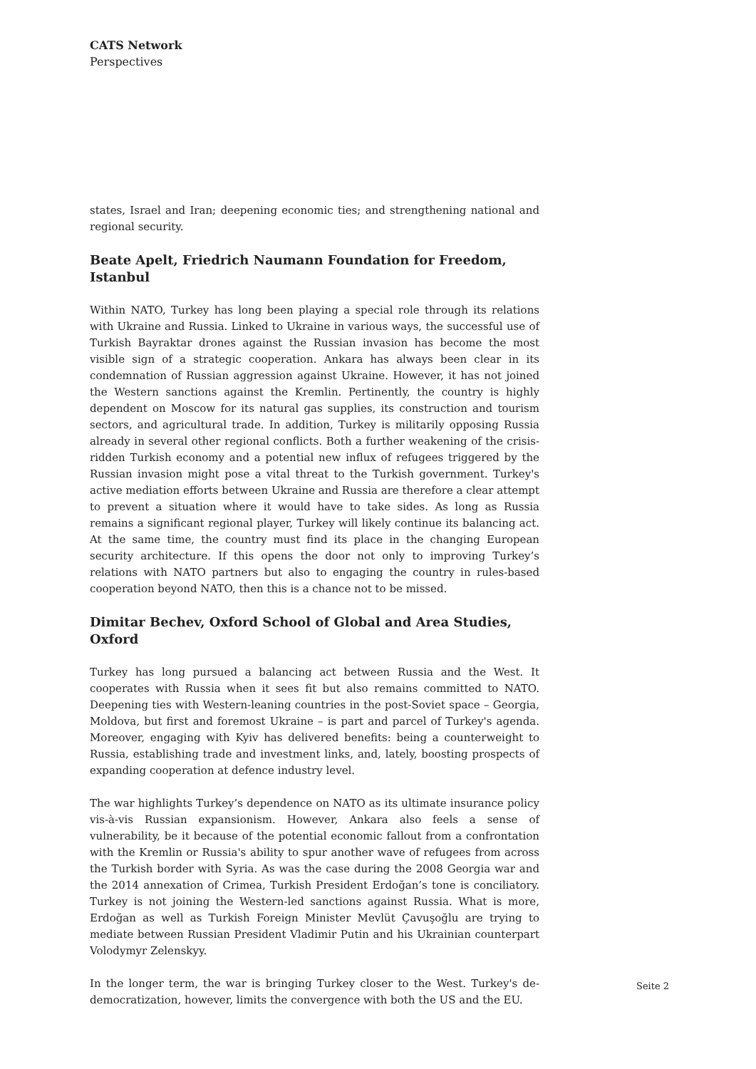CATS Network
Perspectives
states, Israel and Iran; deepening economic ties; and strengthening national and regional security.
Beate Apelt, Friedrich Naumann Foundation for Freedom, Istanbul
Within NATO, Turkey has long been playing a special role through its relations with Ukraine and Russia. Linked to Ukraine in various ways, the successful use of Turkish Bayraktar drones against the Russian invasion has become the most visible sign of a strategic cooperation. Ankara has always been clear in its condemnation of Russian aggression against Ukraine. However, it has not joined the Western sanctions against the Kremlin. Pertinently, the country is highly dependent on Moscow for its natural gas supplies, its construction and tourism sectors, and agricultural trade. In addition, Turkey is militarily opposing Russia already in several other regional conflicts. Both a further weakening of the crisis-ridden Turkish economy and a potential new influx of refugees triggered by the Russian invasion might pose a vital threat to the Turkish government. Turkey's active mediation efforts between Ukraine and Russia are therefore a clear attempt to prevent a situation where it would have to take sides. As long as Russia remains a significant regional player, Turkey will likely continue its balancing act. At the same time, the country must find its place in the changing European security architecture. If this opens the door not only to improving Turkey’s relations with NATO partners but also to engaging the country in rules-based cooperation beyond NATO, then this is a chance not to be missed.
Dimitar Bechev, Oxford School of Global and Area Studies, Oxford
Turkey has long pursued a balancing act between Russia and the West. It cooperates with Russia when it sees fit but also remains committed to NATO. Deepening ties with Western-leaning countries in the post-Soviet space – Georgia, Moldova, but first and foremost Ukraine – is part and parcel of Turkey's agenda. Moreover, engaging with Kyiv has delivered benefits: being a counterweight to Russia, establishing trade and investment links, and, lately, boosting prospects of expanding cooperation at defence industry level.
The war highlights Turkey’s dependence on NATO as its ultimate insurance policy vis-à-vis Russian expansionism. However, Ankara also feels a sense of vulnerability, be it because of the potential economic fallout from a confrontation with the Kremlin or Russia's ability to spur another wave of refugees from across the Turkish border with Syria. As was the case during the 2008 Georgia war and the 2014 annexation of Crimea, Turkish President Erdoğan’s tone is conciliatory. Turkey is not joining the Western-led sanctions against Russia. What is more, Erdoğan as well as Turkish Foreign Minister Mevlüt Çavuşoğlu are trying to mediate between Russian President Vladimir Putin and his Ukrainian counterpart Volodymyr Zelenskyy.
In the longer term, the war is bringing Turkey closer to the West. Turkey's de-democratization, however, limits the convergence with both the US and the EU.
Seite 2